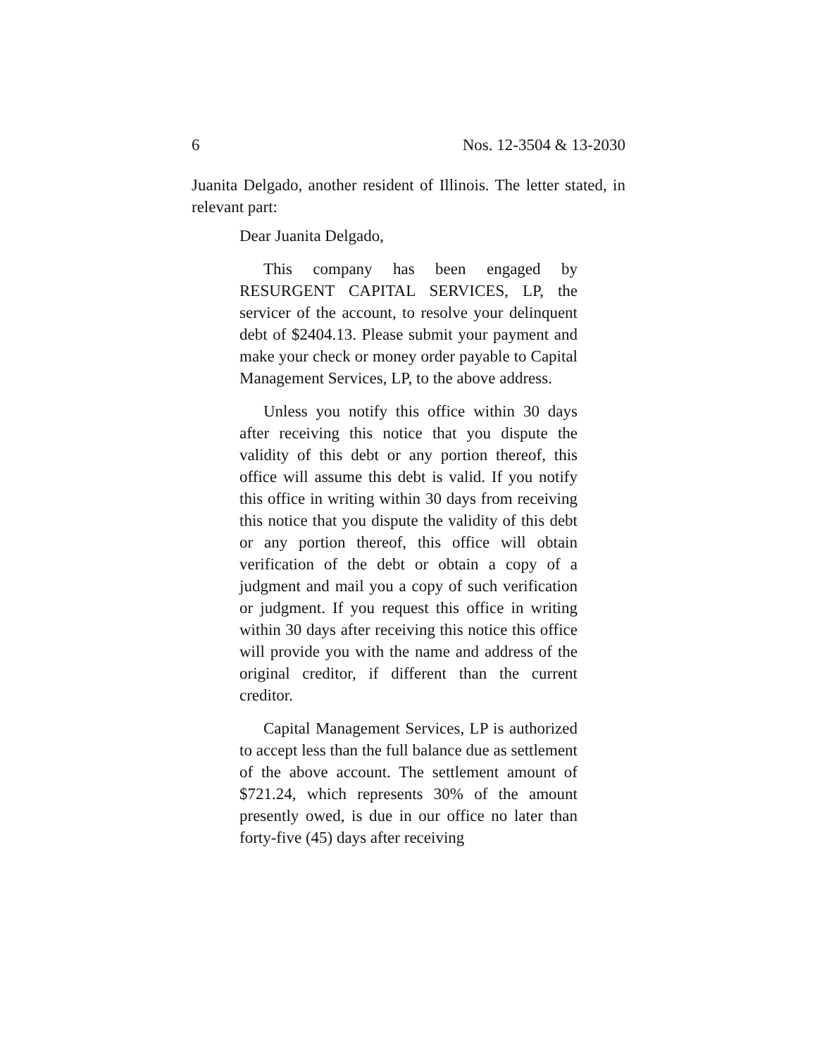6 Nos. 12-3504 & 13-2030
Juanita Delgado, another resident of Illinois. The letter stated, in relevant part:
Dear Juanita Delgado,
This company has been engaged by RESURGENT CAPITAL SERVICES, LP, the servicer of the account, to resolve your delinquent debt of $2404.13. Please submit your payment and make your check or money order payable to Capital Management Services, LP, to the above address.
Unless you notify this office within 30 days after receiving this notice that you dispute the validity of this debt or any portion thereof, this office will assume this debt is valid. If you notify this office in writing within 30 days from receiving this notice that you dispute the validity of this debt or any portion thereof, this office will obtain verification of the debt or obtain a copy of a judgment and mail you a copy of such verification or judgment. If you request this office in writing within 30 days after receiving this notice this office will provide you with the name and address of the original creditor, if different than the current creditor.
Capital Management Services, LP is authorized to accept less than the full balance due as settlement of the above account. The settlement amount of $721.24, which represents 30% of the amount presently owed, is due in our office no later than forty-five (45) days after receiving